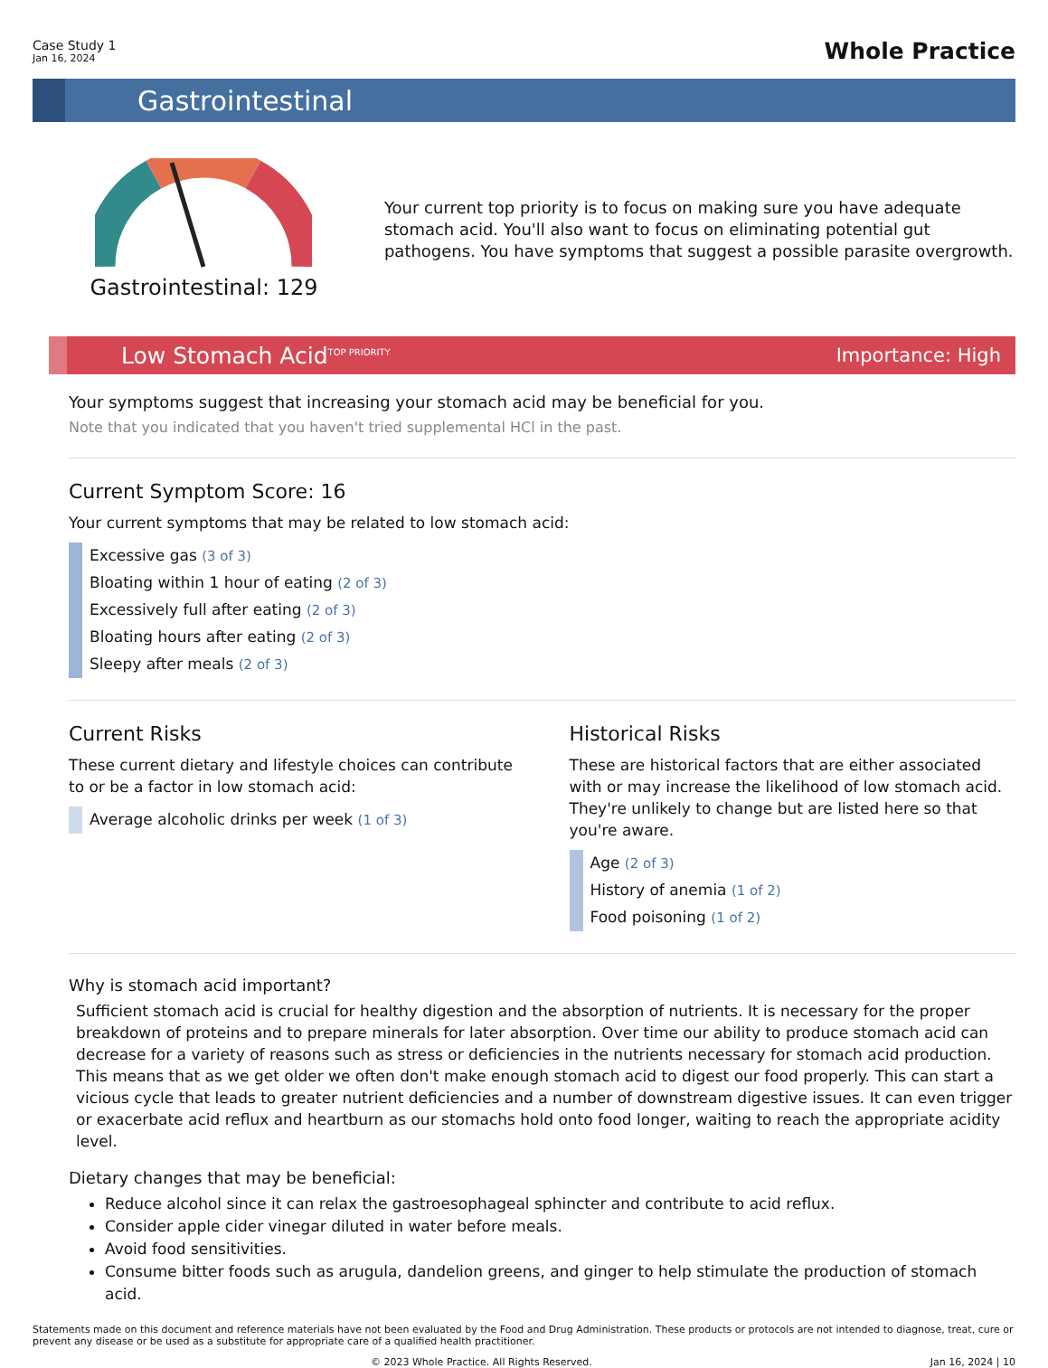Case Study 1
Jan 16, 2024
Whole Practice
Gastrointestinal
Gastrointestinal: 129
Your current top priority is to focus on making sure you have adequate stomach acid. You'll also want to focus on eliminating potential gut pathogens. You have symptoms that suggest a possible parasite overgrowth.
Low Stomach Acid<sup>TOP PRIORITY</sup>
Importance: High
Your symptoms suggest that increasing your stomach acid may be beneficial for you.
Note that you indicated that you haven't tried supplemental HCl in the past.
Current Symptom Score: 16
Your current symptoms that may be related to low stomach acid:
Excessive gas (3 of 3)
Bloating within 1 hour of eating (2 of 3)
Excessively full after eating (2 of 3)
Bloating hours after eating (2 of 3)
Sleepy after meals (2 of 3)
Current Risks
These current dietary and lifestyle choices can contribute to or be a factor in low stomach acid:
Average alcoholic drinks per week (1 of 3)
Historical Risks
These are historical factors that are either associated with or may increase the likelihood of low stomach acid. They're unlikely to change but are listed here so that you're aware.
Age (2 of 3)
History of anemia (1 of 2)
Food poisoning (1 of 2)
Why is stomach acid important?
Sufficient stomach acid is crucial for healthy digestion and the absorption of nutrients. It is necessary for the proper breakdown of proteins and to prepare minerals for later absorption. Over time our ability to produce stomach acid can decrease for a variety of reasons such as stress or deficiencies in the nutrients necessary for stomach acid production. This means that as we get older we often don't make enough stomach acid to digest our food properly. This can start a vicious cycle that leads to greater nutrient deficiencies and a number of downstream digestive issues. It can even trigger or exacerbate acid reflux and heartburn as our stomachs hold onto food longer, waiting to reach the appropriate acidity level.
Dietary changes that may be beneficial:
Reduce alcohol since it can relax the gastroesophageal sphincter and contribute to acid reflux.
Consider apple cider vinegar diluted in water before meals.
Avoid food sensitivities.
Consume bitter foods such as arugula, dandelion greens, and ginger to help stimulate the production of stomach acid.
Statements made on this document and reference materials have not been evaluated by the Food and Drug Administration. These products or protocols are not intended to diagnose, treat, cure or prevent any disease or be used as a substitute for appropriate care of a qualified health practitioner.
© 2023 Whole Practice. All Rights Reserved. Jan 16, 2024 | 10